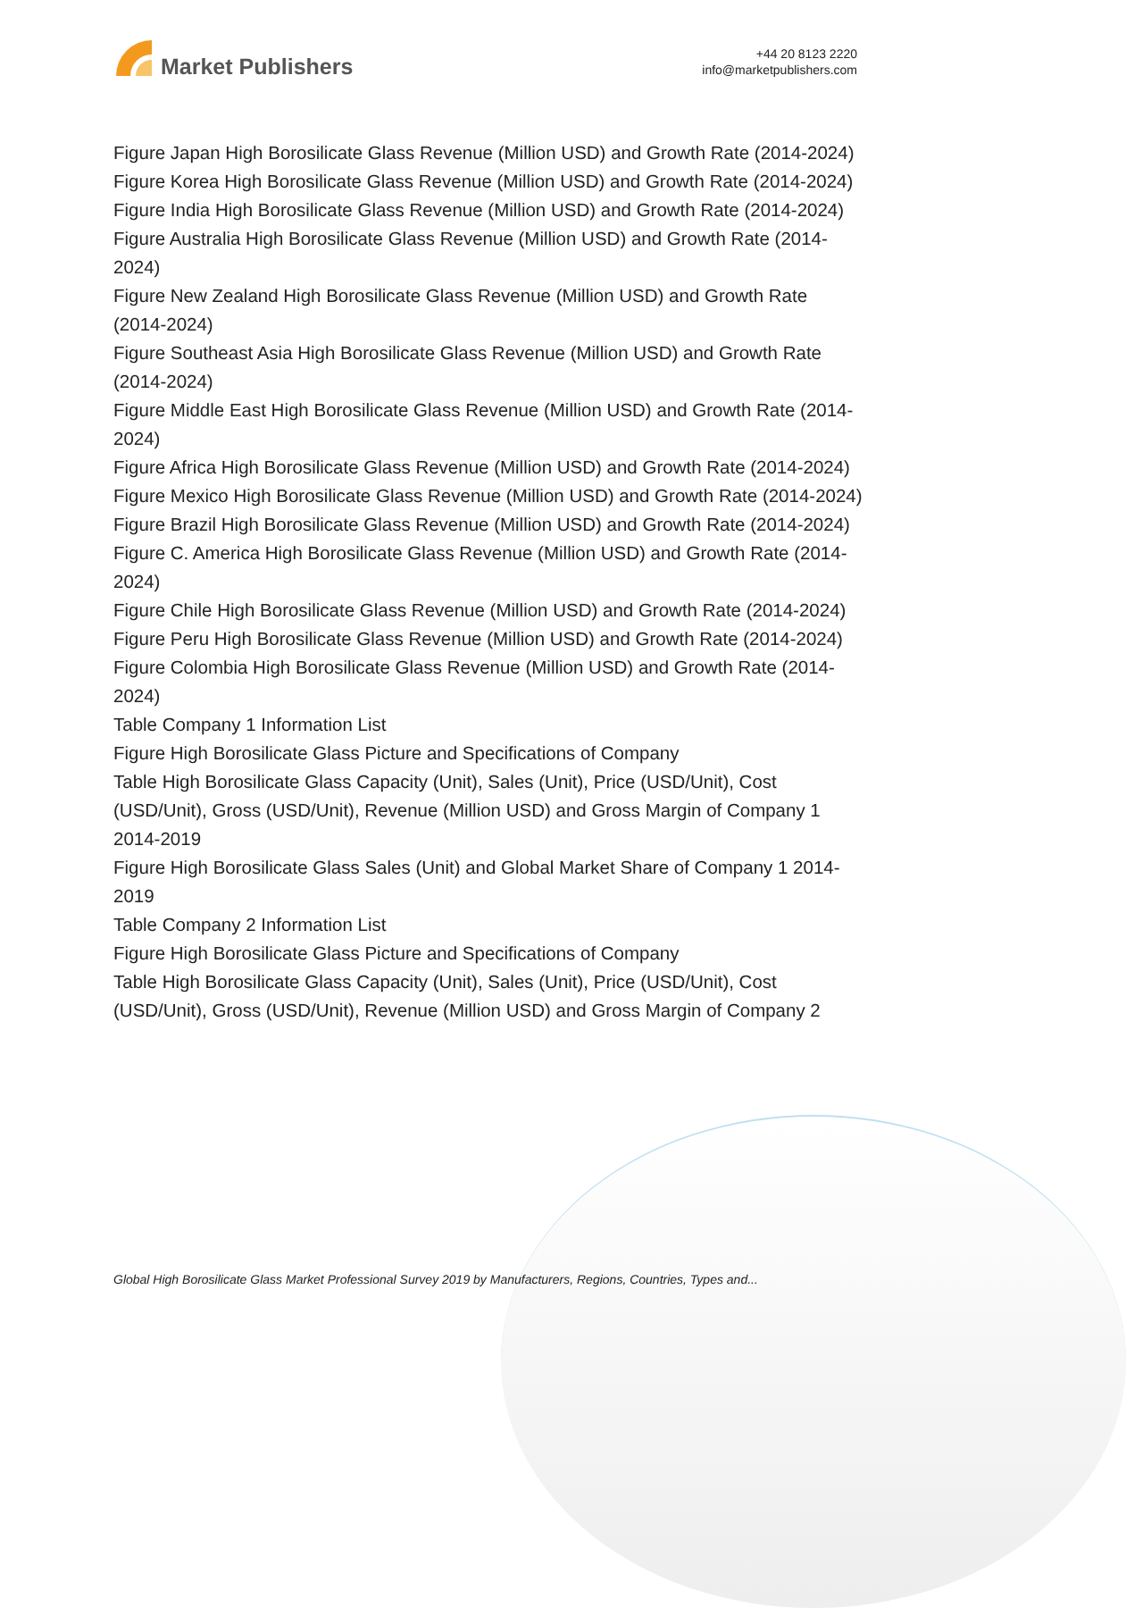Market Publishers
+44 20 8123 2220
info@marketpublishers.com
Figure Japan High Borosilicate Glass Revenue (Million USD) and Growth Rate (2014-2024)
Figure Korea High Borosilicate Glass Revenue (Million USD) and Growth Rate (2014-2024)
Figure India High Borosilicate Glass Revenue (Million USD) and Growth Rate (2014-2024)
Figure Australia High Borosilicate Glass Revenue (Million USD) and Growth Rate (2014-2024)
Figure New Zealand High Borosilicate Glass Revenue (Million USD) and Growth Rate (2014-2024)
Figure Southeast Asia High Borosilicate Glass Revenue (Million USD) and Growth Rate (2014-2024)
Figure Middle East High Borosilicate Glass Revenue (Million USD) and Growth Rate (2014-2024)
Figure Africa High Borosilicate Glass Revenue (Million USD) and Growth Rate (2014-2024)
Figure Mexico High Borosilicate Glass Revenue (Million USD) and Growth Rate (2014-2024)
Figure Brazil High Borosilicate Glass Revenue (Million USD) and Growth Rate (2014-2024)
Figure C. America High Borosilicate Glass Revenue (Million USD) and Growth Rate (2014-2024)
Figure Chile High Borosilicate Glass Revenue (Million USD) and Growth Rate (2014-2024)
Figure Peru High Borosilicate Glass Revenue (Million USD) and Growth Rate (2014-2024)
Figure Colombia High Borosilicate Glass Revenue (Million USD) and Growth Rate (2014-2024)
Table Company 1 Information List
Figure High Borosilicate Glass Picture and Specifications of Company
Table High Borosilicate Glass Capacity (Unit), Sales (Unit), Price (USD/Unit), Cost (USD/Unit), Gross (USD/Unit), Revenue (Million USD) and Gross Margin of Company 1 2014-2019
Figure High Borosilicate Glass Sales (Unit) and Global Market Share of Company 1 2014-2019
Table Company 2 Information List
Figure High Borosilicate Glass Picture and Specifications of Company
Table High Borosilicate Glass Capacity (Unit), Sales (Unit), Price (USD/Unit), Cost (USD/Unit), Gross (USD/Unit), Revenue (Million USD) and Gross Margin of Company 2
Global High Borosilicate Glass Market Professional Survey 2019 by Manufacturers, Regions, Countries, Types and...